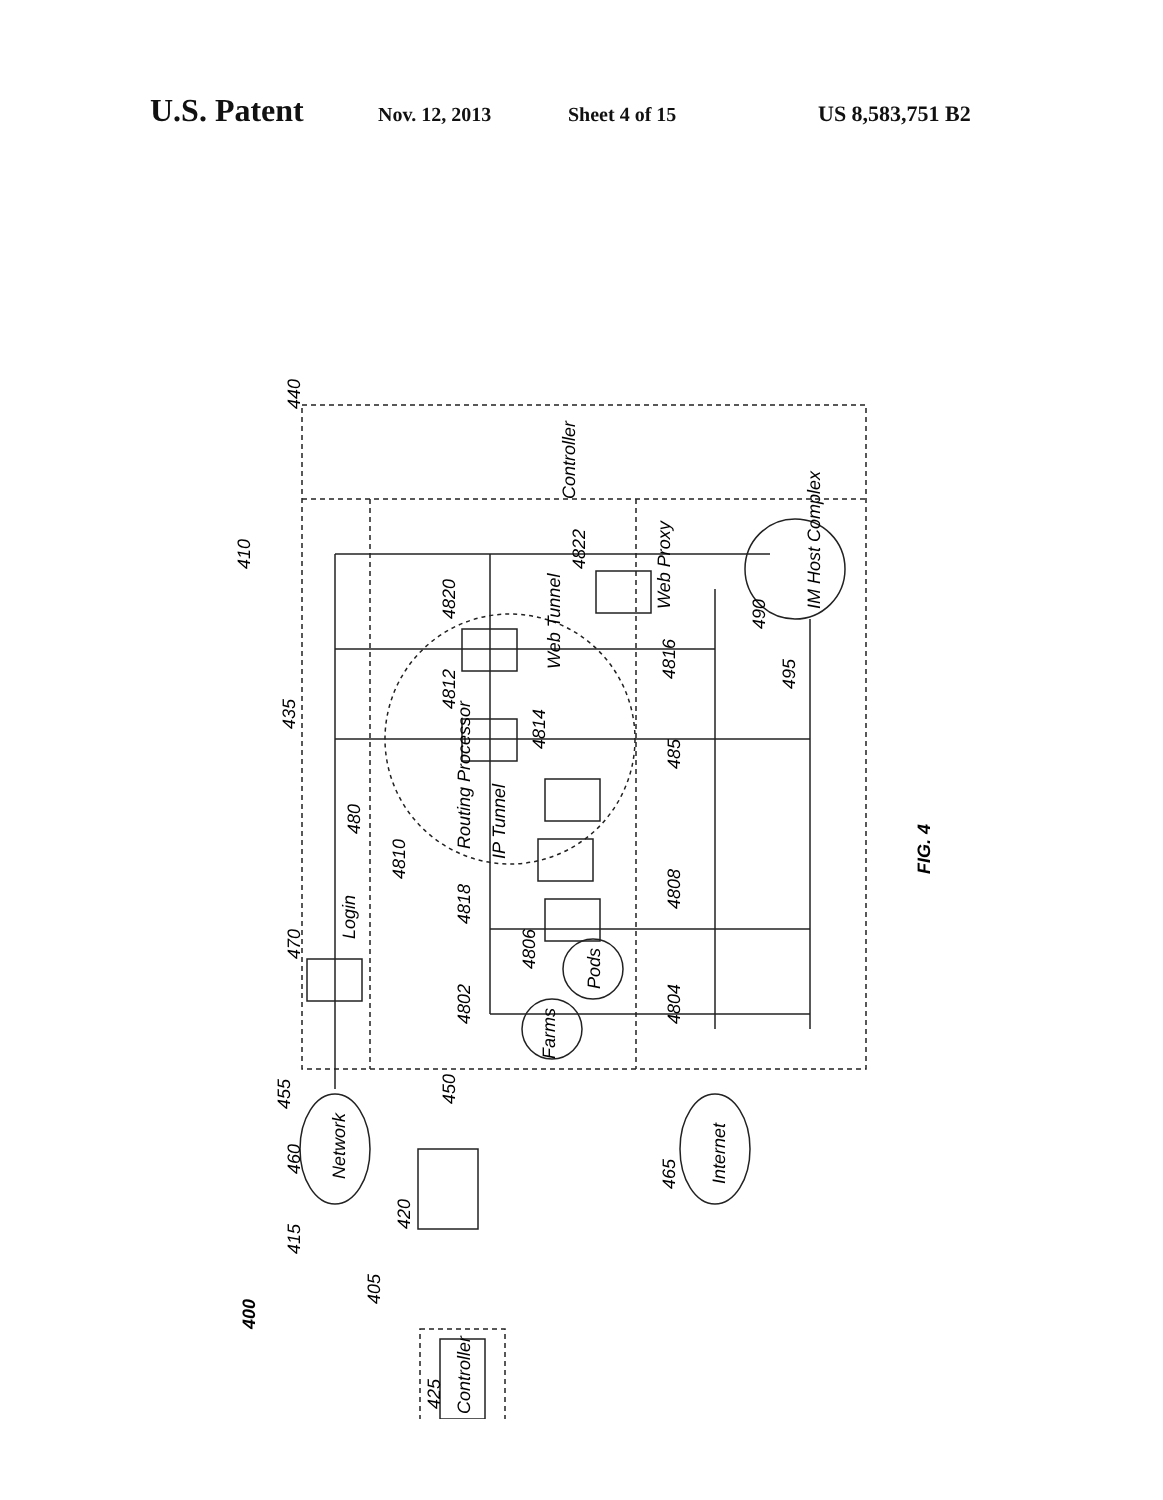U.S. Patent
Nov. 12, 2013 Sheet 4 of 15 US 8,583,751 B2
Controller
Login
Routing Processor
IP Tunnel
Web Tunnel
Web Proxy
IM Host Complex
Farms
Pods
Network
Internet
Controller
440
410
435
480
4810
4818
4802
4806
4804
4808
485
4816
4814
4812
4820
4822
490
495
470
455
460
450
420
415
405
425
465
400
FIG. 4